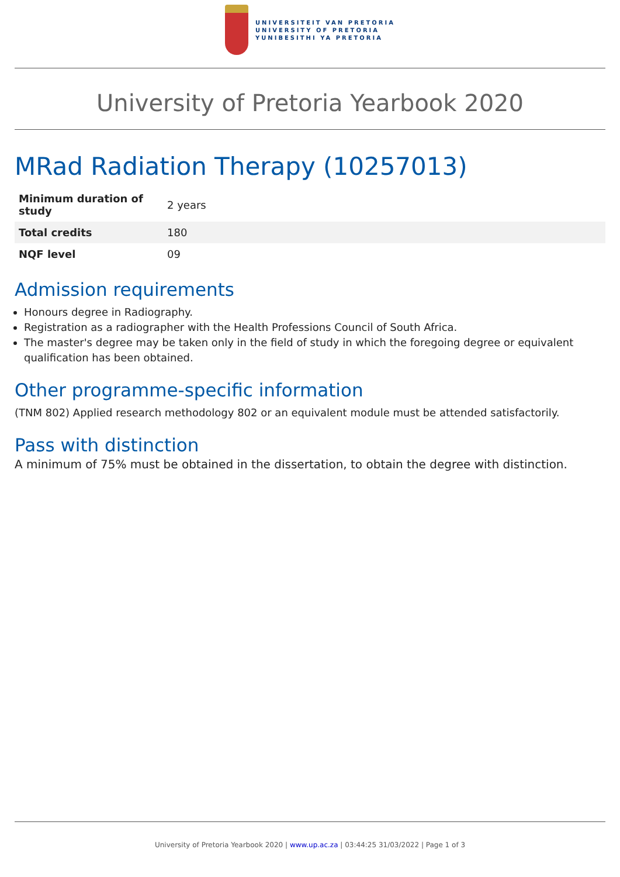UNIVERSITEIT VAN PRETORIA
UNIVERSITY OF PRETORIA
YUNIBESITHI YA PRETORIA
University of Pretoria Yearbook 2020
MRad Radiation Therapy (10257013)
| Minimum duration of study | 2 years |
| Total credits | 180 |
| NQF level | 09 |
Admission requirements
Honours degree in Radiography.
Registration as a radiographer with the Health Professions Council of South Africa.
The master's degree may be taken only in the field of study in which the foregoing degree or equivalent qualification has been obtained.
Other programme-specific information
(TNM 802) Applied research methodology 802 or an equivalent module must be attended satisfactorily.
Pass with distinction
A minimum of 75% must be obtained in the dissertation, to obtain the degree with distinction.
University of Pretoria Yearbook 2020 | www.up.ac.za | 03:44:25 31/03/2022 | Page 1 of 3